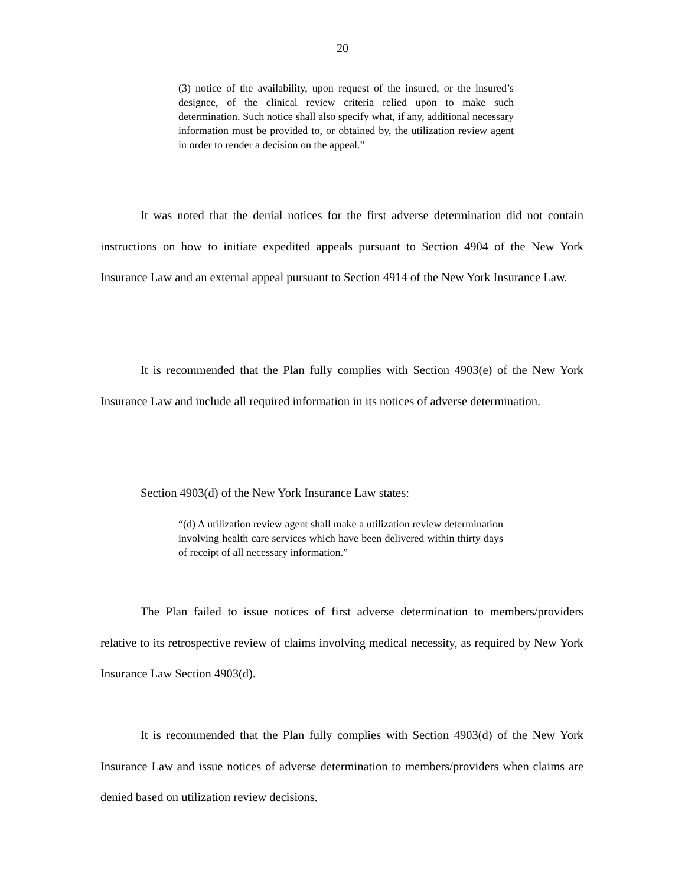20
(3) notice of the availability, upon request of the insured, or the insured’s designee, of the clinical review criteria relied upon to make such determination. Such notice shall also specify what, if any, additional necessary information must be provided to, or obtained by, the utilization review agent in order to render a decision on the appeal.”
It was noted that the denial notices for the first adverse determination did not contain instructions on how to initiate expedited appeals pursuant to Section 4904 of the New York Insurance Law and an external appeal pursuant to Section 4914 of the New York Insurance Law.
It is recommended that the Plan fully complies with Section 4903(e) of the New York Insurance Law and include all required information in its notices of adverse determination.
Section 4903(d) of the New York Insurance Law states:
“(d) A utilization review agent shall make a utilization review determination involving health care services which have been delivered within thirty days of receipt of all necessary information.”
The Plan failed to issue notices of first adverse determination to members/providers relative to its retrospective review of claims involving medical necessity, as required by New York Insurance Law Section 4903(d).
It is recommended that the Plan fully complies with Section 4903(d) of the New York Insurance Law and issue notices of adverse determination to members/providers when claims are denied based on utilization review decisions.